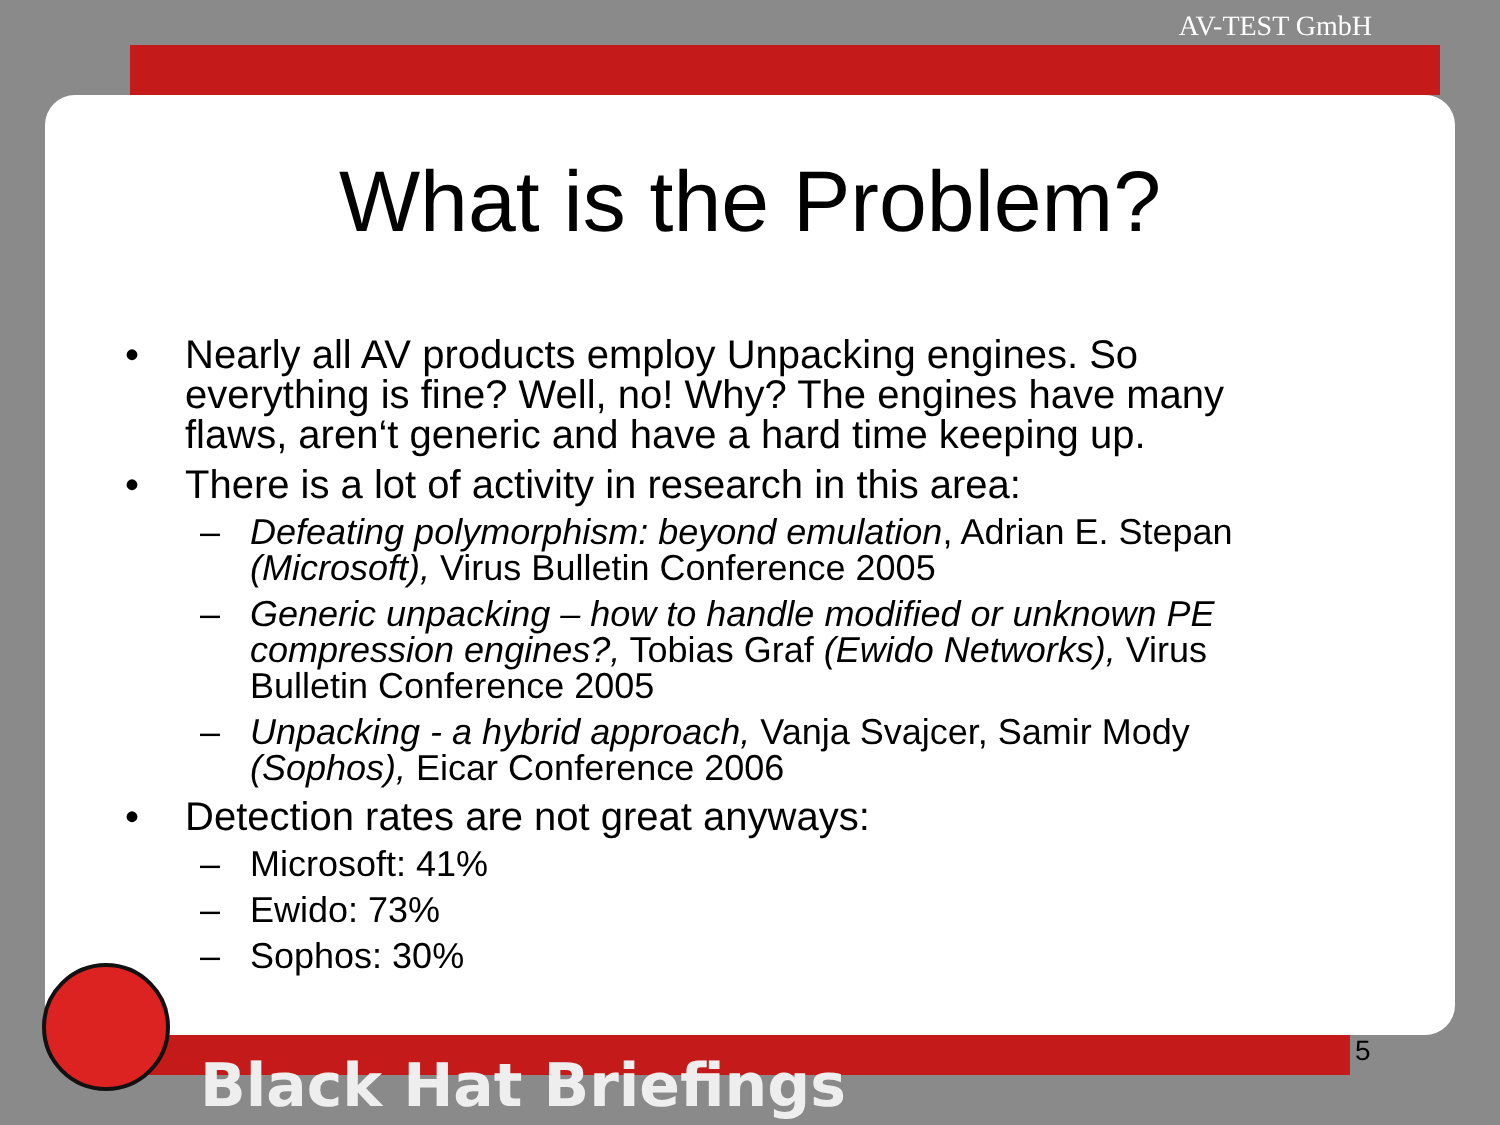AV-TEST GmbH
What is the Problem?
• Nearly all AV products employ Unpacking engines. So everything is fine? Well, no! Why? The engines have many flaws, aren‘t generic and have a hard time keeping up.
• There is a lot of activity in research in this area:
– Defeating polymorphism: beyond emulation, Adrian E. Stepan (Microsoft), Virus Bulletin Conference 2005
– Generic unpacking – how to handle modified or unknown PE compression engines?, Tobias Graf (Ewido Networks), Virus Bulletin Conference 2005
– Unpacking - a hybrid approach, Vanja Svajcer, Samir Mody (Sophos), Eicar Conference 2006
• Detection rates are not great anyways:
– Microsoft: 41%
– Ewido: 73%
– Sophos: 30%
5
Black Hat Briefings